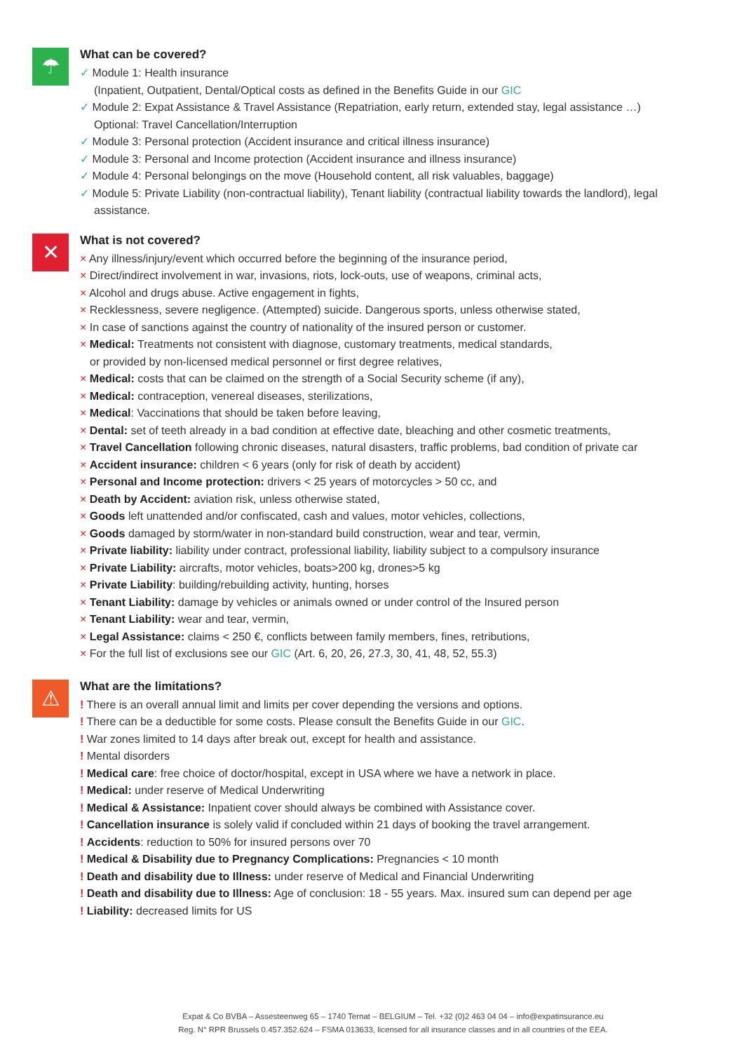☂
What can be covered?
✓ Module 1: Health insurance
(Inpatient, Outpatient, Dental/Optical costs as defined in the Benefits Guide in our GIC
✓ Module 2: Expat Assistance & Travel Assistance (Repatriation, early return, extended stay, legal assistance …)
Optional: Travel Cancellation/Interruption
✓ Module 3: Personal protection (Accident insurance and critical illness insurance)
✓ Module 3: Personal and Income protection (Accident insurance and illness insurance)
✓ Module 4: Personal belongings on the move (Household content, all risk valuables, baggage)
✓ Module 5: Private Liability (non-contractual liability), Tenant liability (contractual liability towards the landlord), legal
assistance.
✕
What is not covered?
× Any illness/injury/event which occurred before the beginning of the insurance period,
× Direct/indirect involvement in war, invasions, riots, lock-outs, use of weapons, criminal acts,
× Alcohol and drugs abuse. Active engagement in fights,
× Recklessness, severe negligence. (Attempted) suicide. Dangerous sports, unless otherwise stated,
× In case of sanctions against the country of nationality of the insured person or customer.
× Medical: Treatments not consistent with diagnose, customary treatments, medical standards,
or provided by non-licensed medical personnel or first degree relatives,
× Medical: costs that can be claimed on the strength of a Social Security scheme (if any),
× Medical: contraception, venereal diseases, sterilizations,
× Medical: Vaccinations that should be taken before leaving,
× Dental: set of teeth already in a bad condition at effective date, bleaching and other cosmetic treatments,
× Travel Cancellation following chronic diseases, natural disasters, traffic problems, bad condition of private car
× Accident insurance: children < 6 years (only for risk of death by accident)
× Personal and Income protection: drivers < 25 years of motorcycles > 50 cc, and
× Death by Accident: aviation risk, unless otherwise stated,
× Goods left unattended and/or confiscated, cash and values, motor vehicles, collections,
× Goods damaged by storm/water in non-standard build construction, wear and tear, vermin,
× Private liability: liability under contract, professional liability, liability subject to a compulsory insurance
× Private Liability: aircrafts, motor vehicles, boats>200 kg, drones>5 kg
× Private Liability: building/rebuilding activity, hunting, horses
× Tenant Liability: damage by vehicles or animals owned or under control of the Insured person
× Tenant Liability: wear and tear, vermin,
× Legal Assistance: claims < 250 €, conflicts between family members, fines, retributions,
× For the full list of exclusions see our GIC (Art. 6, 20, 26, 27.3, 30, 41, 48, 52, 55.3)
⚠
What are the limitations?
! There is an overall annual limit and limits per cover depending the versions and options.
! There can be a deductible for some costs. Please consult the Benefits Guide in our GIC.
! War zones limited to 14 days after break out, except for health and assistance.
! Mental disorders
! Medical care: free choice of doctor/hospital, except in USA where we have a network in place.
! Medical: under reserve of Medical Underwriting
! Medical & Assistance: Inpatient cover should always be combined with Assistance cover.
! Cancellation insurance is solely valid if concluded within 21 days of booking the travel arrangement.
! Accidents: reduction to 50% for insured persons over 70
! Medical & Disability due to Pregnancy Complications: Pregnancies < 10 month
! Death and disability due to Illness: under reserve of Medical and Financial Underwriting
! Death and disability due to Illness: Age of conclusion: 18 - 55 years. Max. insured sum can depend per age
! Liability: decreased limits for US
Expat & Co BVBA – Assesteenweg 65 – 1740 Ternat – BELGIUM – Tel. +32 (0)2 463 04 04 – info@expatinsurance.eu
Reg. N° RPR Brussels 0.457.352.624 – FSMA 013633, licensed for all insurance classes and in all countries of the EEA.